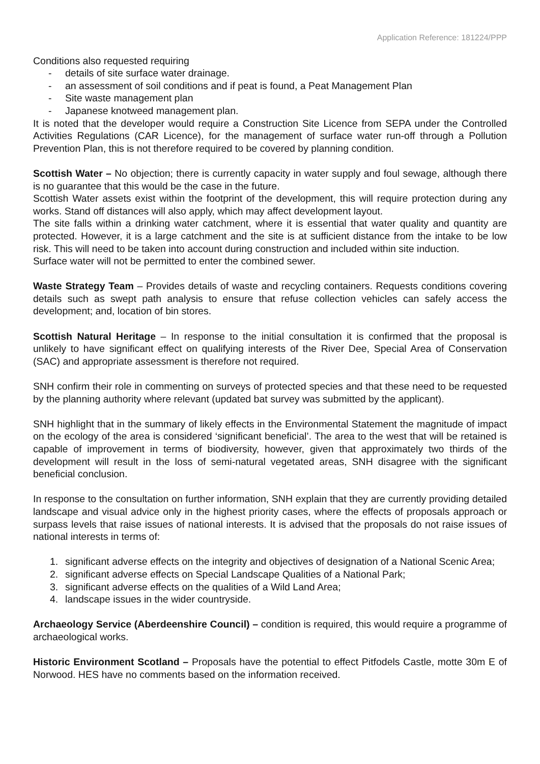Application Reference: 181224/PPP
Conditions also requested requiring
- details of site surface water drainage.
- an assessment of soil conditions and if peat is found, a Peat Management Plan
- Site waste management plan
- Japanese knotweed management plan.
It is noted that the developer would require a Construction Site Licence from SEPA under the Controlled Activities Regulations (CAR Licence), for the management of surface water run-off through a Pollution Prevention Plan, this is not therefore required to be covered by planning condition.
Scottish Water – No objection; there is currently capacity in water supply and foul sewage, although there is no guarantee that this would be the case in the future.
Scottish Water assets exist within the footprint of the development, this will require protection during any works. Stand off distances will also apply, which may affect development layout.
The site falls within a drinking water catchment, where it is essential that water quality and quantity are protected. However, it is a large catchment and the site is at sufficient distance from the intake to be low risk. This will need to be taken into account during construction and included within site induction.
Surface water will not be permitted to enter the combined sewer.
Waste Strategy Team – Provides details of waste and recycling containers. Requests conditions covering details such as swept path analysis to ensure that refuse collection vehicles can safely access the development; and, location of bin stores.
Scottish Natural Heritage – In response to the initial consultation it is confirmed that the proposal is unlikely to have significant effect on qualifying interests of the River Dee, Special Area of Conservation (SAC) and appropriate assessment is therefore not required.
SNH confirm their role in commenting on surveys of protected species and that these need to be requested by the planning authority where relevant (updated bat survey was submitted by the applicant).
SNH highlight that in the summary of likely effects in the Environmental Statement the magnitude of impact on the ecology of the area is considered ‘significant beneficial’. The area to the west that will be retained is capable of improvement in terms of biodiversity, however, given that approximately two thirds of the development will result in the loss of semi-natural vegetated areas, SNH disagree with the significant beneficial conclusion.
In response to the consultation on further information, SNH explain that they are currently providing detailed landscape and visual advice only in the highest priority cases, where the effects of proposals approach or surpass levels that raise issues of national interests. It is advised that the proposals do not raise issues of national interests in terms of:
1. significant adverse effects on the integrity and objectives of designation of a National Scenic Area;
2. significant adverse effects on Special Landscape Qualities of a National Park;
3. significant adverse effects on the qualities of a Wild Land Area;
4. landscape issues in the wider countryside.
Archaeology Service (Aberdeenshire Council) – condition is required, this would require a programme of archaeological works.
Historic Environment Scotland – Proposals have the potential to effect Pitfodels Castle, motte 30m E of Norwood. HES have no comments based on the information received.